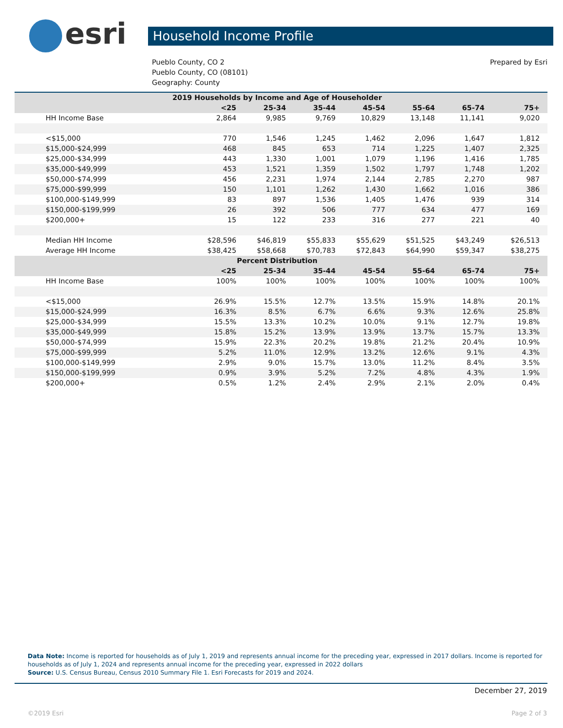esri
Household Income Profile
Pueblo County, CO 2
Pueblo County, CO (08101)
Geography: County
Prepared by Esri
| 2019 Households by Income and Age of Householder | | | | | | | |
| --- | --- | --- | --- | --- | --- | --- | --- |
| | <25 | 25-34 | 35-44 | 45-54 | 55-64 | 65-74 | 75+ |
| HH Income Base | 2,864 | 9,985 | 9,769 | 10,829 | 13,148 | 11,141 | 9,020 |
| <$15,000 | 770 | 1,546 | 1,245 | 1,462 | 2,096 | 1,647 | 1,812 |
| $15,000-$24,999 | 468 | 845 | 653 | 714 | 1,225 | 1,407 | 2,325 |
| $25,000-$34,999 | 443 | 1,330 | 1,001 | 1,079 | 1,196 | 1,416 | 1,785 |
| $35,000-$49,999 | 453 | 1,521 | 1,359 | 1,502 | 1,797 | 1,748 | 1,202 |
| $50,000-$74,999 | 456 | 2,231 | 1,974 | 2,144 | 2,785 | 2,270 | 987 |
| $75,000-$99,999 | 150 | 1,101 | 1,262 | 1,430 | 1,662 | 1,016 | 386 |
| $100,000-$149,999 | 83 | 897 | 1,536 | 1,405 | 1,476 | 939 | 314 |
| $150,000-$199,999 | 26 | 392 | 506 | 777 | 634 | 477 | 169 |
| $200,000+ | 15 | 122 | 233 | 316 | 277 | 221 | 40 |
| Median HH Income | $28,596 | $46,819 | $55,833 | $55,629 | $51,525 | $43,249 | $26,513 |
| Average HH Income | $38,425 | $58,668 | $70,783 | $72,843 | $64,990 | $59,347 | $38,275 |
| Percent Distribution | | | | | | | |
| | <25 | 25-34 | 35-44 | 45-54 | 55-64 | 65-74 | 75+ |
| HH Income Base | 100% | 100% | 100% | 100% | 100% | 100% | 100% |
| <$15,000 | 26.9% | 15.5% | 12.7% | 13.5% | 15.9% | 14.8% | 20.1% |
| $15,000-$24,999 | 16.3% | 8.5% | 6.7% | 6.6% | 9.3% | 12.6% | 25.8% |
| $25,000-$34,999 | 15.5% | 13.3% | 10.2% | 10.0% | 9.1% | 12.7% | 19.8% |
| $35,000-$49,999 | 15.8% | 15.2% | 13.9% | 13.9% | 13.7% | 15.7% | 13.3% |
| $50,000-$74,999 | 15.9% | 22.3% | 20.2% | 19.8% | 21.2% | 20.4% | 10.9% |
| $75,000-$99,999 | 5.2% | 11.0% | 12.9% | 13.2% | 12.6% | 9.1% | 4.3% |
| $100,000-$149,999 | 2.9% | 9.0% | 15.7% | 13.0% | 11.2% | 8.4% | 3.5% |
| $150,000-$199,999 | 0.9% | 3.9% | 5.2% | 7.2% | 4.8% | 4.3% | 1.9% |
| $200,000+ | 0.5% | 1.2% | 2.4% | 2.9% | 2.1% | 2.0% | 0.4% |
Data Note: Income is reported for households as of July 1, 2019 and represents annual income for the preceding year, expressed in 2017 dollars. Income is reported for households as of July 1, 2024 and represents annual income for the preceding year, expressed in 2022 dollars
Source: U.S. Census Bureau, Census 2010 Summary File 1. Esri Forecasts for 2019 and 2024.
December 27, 2019
©2019 Esri Page 2 of 3